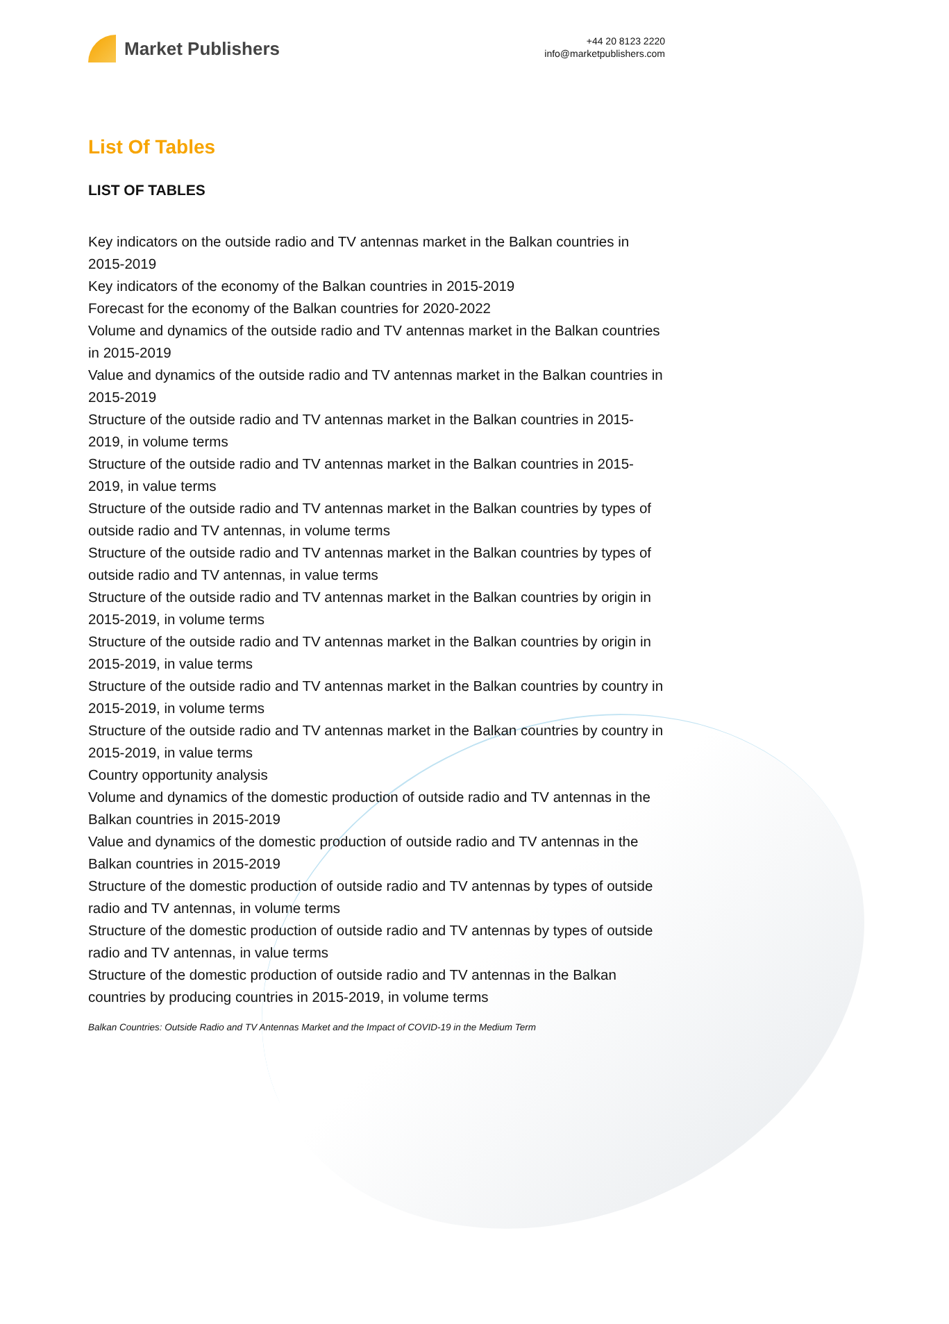Market Publishers
+44 20 8123 2220
info@marketpublishers.com
List Of Tables
LIST OF TABLES
Key indicators on the outside radio and TV antennas market in the Balkan countries in 2015-2019
Key indicators of the economy of the Balkan countries in 2015-2019
Forecast for the economy of the Balkan countries for 2020-2022
Volume and dynamics of the outside radio and TV antennas market in the Balkan countries in 2015-2019
Value and dynamics of the outside radio and TV antennas market in the Balkan countries in 2015-2019
Structure of the outside radio and TV antennas market in the Balkan countries in 2015-2019, in volume terms
Structure of the outside radio and TV antennas market in the Balkan countries in 2015-2019, in value terms
Structure of the outside radio and TV antennas market in the Balkan countries by types of outside radio and TV antennas, in volume terms
Structure of the outside radio and TV antennas market in the Balkan countries by types of outside radio and TV antennas, in value terms
Structure of the outside radio and TV antennas market in the Balkan countries by origin in 2015-2019, in volume terms
Structure of the outside radio and TV antennas market in the Balkan countries by origin in 2015-2019, in value terms
Structure of the outside radio and TV antennas market in the Balkan countries by country in 2015-2019, in volume terms
Structure of the outside radio and TV antennas market in the Balkan countries by country in 2015-2019, in value terms
Country opportunity analysis
Volume and dynamics of the domestic production of outside radio and TV antennas in the Balkan countries in 2015-2019
Value and dynamics of the domestic production of outside radio and TV antennas in the Balkan countries in 2015-2019
Structure of the domestic production of outside radio and TV antennas by types of outside radio and TV antennas, in volume terms
Structure of the domestic production of outside radio and TV antennas by types of outside radio and TV antennas, in value terms
Structure of the domestic production of outside radio and TV antennas in the Balkan countries by producing countries in 2015-2019, in volume terms
Balkan Countries: Outside Radio and TV Antennas Market and the Impact of COVID-19 in the Medium Term